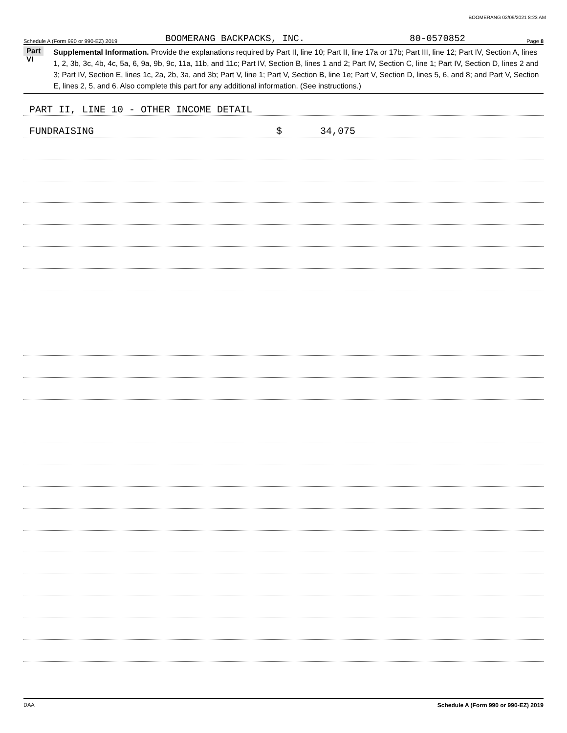BOOMERANG 02/09/2021 8:23 AM
Schedule A (Form 990 or 990-EZ) 2019 BOOMERANG BACKPACKS, INC. 80-0570852 Page 8
Part VI
Supplemental Information. Provide the explanations required by Part II, line 10; Part II, line 17a or 17b; Part III, line 12; Part IV, Section A, lines 1, 2, 3b, 3c, 4b, 4c, 5a, 6, 9a, 9b, 9c, 11a, 11b, and 11c; Part IV, Section B, lines 1 and 2; Part IV, Section C, line 1; Part IV, Section D, lines 2 and 3; Part IV, Section E, lines 1c, 2a, 2b, 3a, and 3b; Part V, line 1; Part V, Section B, line 1e; Part V, Section D, lines 5, 6, and 8; and Part V, Section E, lines 2, 5, and 6. Also complete this part for any additional information. (See instructions.)
PART II, LINE 10 - OTHER INCOME DETAIL
FUNDRAISING $ 34,075
DAA Schedule A (Form 990 or 990-EZ) 2019